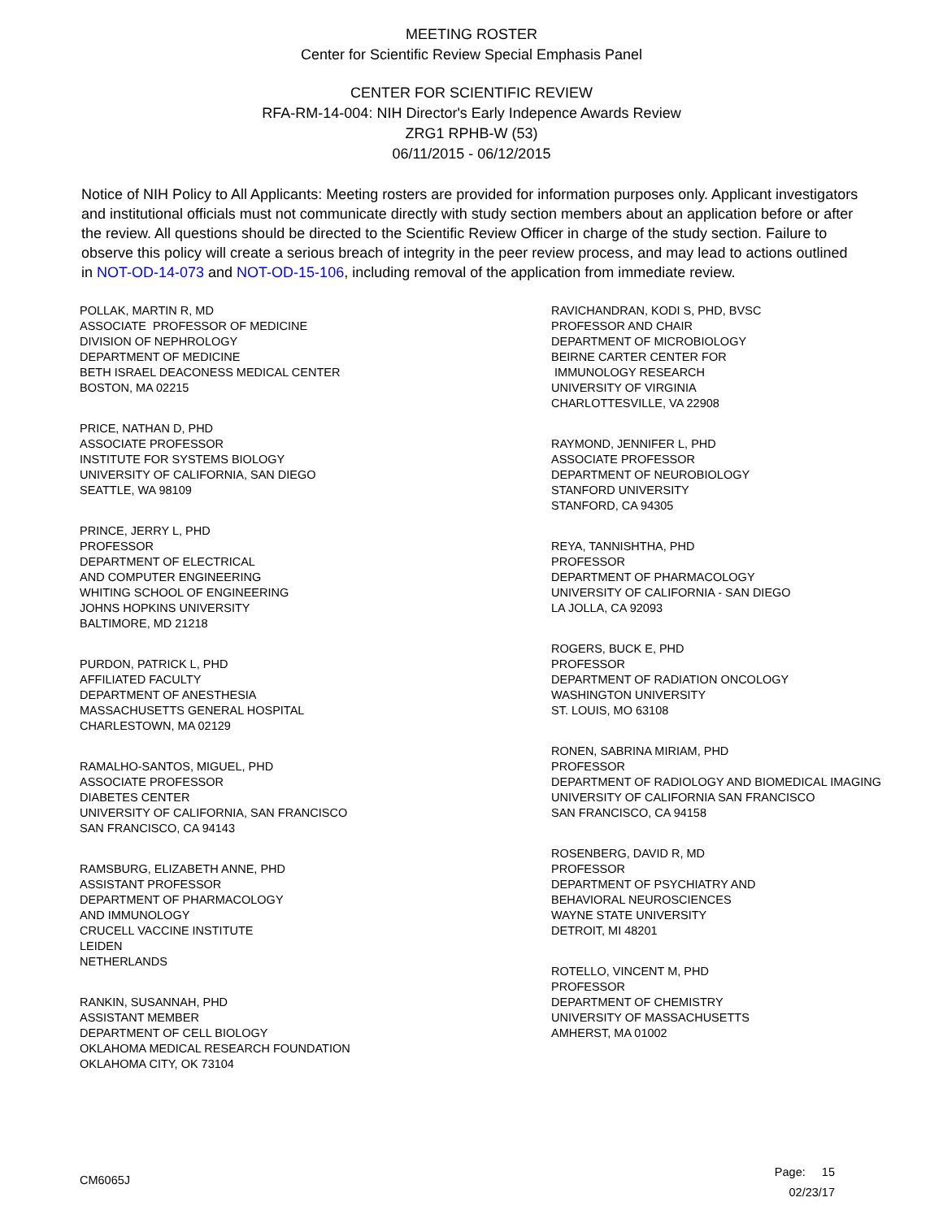MEETING ROSTER
Center for Scientific Review Special Emphasis Panel
CENTER FOR SCIENTIFIC REVIEW
RFA-RM-14-004: NIH Director's Early Indepence Awards Review
ZRG1 RPHB-W (53)
06/11/2015 - 06/12/2015
Notice of NIH Policy to All Applicants: Meeting rosters are provided for information purposes only. Applicant investigators and institutional officials must not communicate directly with study section members about an application before or after the review. All questions should be directed to the Scientific Review Officer in charge of the study section. Failure to observe this policy will create a serious breach of integrity in the peer review process, and may lead to actions outlined in NOT-OD-14-073 and NOT-OD-15-106, including removal of the application from immediate review.
POLLAK, MARTIN R, MD
ASSOCIATE PROFESSOR OF MEDICINE
DIVISION OF NEPHROLOGY
DEPARTMENT OF MEDICINE
BETH ISRAEL DEACONESS MEDICAL CENTER
BOSTON, MA 02215
PRICE, NATHAN D, PHD
ASSOCIATE PROFESSOR
INSTITUTE FOR SYSTEMS BIOLOGY
UNIVERSITY OF CALIFORNIA, SAN DIEGO
SEATTLE, WA 98109
PRINCE, JERRY L, PHD
PROFESSOR
DEPARTMENT OF ELECTRICAL
AND COMPUTER ENGINEERING
WHITING SCHOOL OF ENGINEERING
JOHNS HOPKINS UNIVERSITY
BALTIMORE, MD 21218
PURDON, PATRICK L, PHD
AFFILIATED FACULTY
DEPARTMENT OF ANESTHESIA
MASSACHUSETTS GENERAL HOSPITAL
CHARLESTOWN, MA 02129
RAMALHO-SANTOS, MIGUEL, PHD
ASSOCIATE PROFESSOR
DIABETES CENTER
UNIVERSITY OF CALIFORNIA, SAN FRANCISCO
SAN FRANCISCO, CA 94143
RAMSBURG, ELIZABETH ANNE, PHD
ASSISTANT PROFESSOR
DEPARTMENT OF PHARMACOLOGY
AND IMMUNOLOGY
CRUCELL VACCINE INSTITUTE
LEIDEN
NETHERLANDS
RANKIN, SUSANNAH, PHD
ASSISTANT MEMBER
DEPARTMENT OF CELL BIOLOGY
OKLAHOMA MEDICAL RESEARCH FOUNDATION
OKLAHOMA CITY, OK 73104
RAVICHANDRAN, KODI S, PHD, BVSC
PROFESSOR AND CHAIR
DEPARTMENT OF MICROBIOLOGY
BEIRNE CARTER CENTER FOR
IMMUNOLOGY RESEARCH
UNIVERSITY OF VIRGINIA
CHARLOTTESVILLE, VA 22908
RAYMOND, JENNIFER L, PHD
ASSOCIATE PROFESSOR
DEPARTMENT OF NEUROBIOLOGY
STANFORD UNIVERSITY
STANFORD, CA 94305
REYA, TANNISHTHA, PHD
PROFESSOR
DEPARTMENT OF PHARMACOLOGY
UNIVERSITY OF CALIFORNIA - SAN DIEGO
LA JOLLA, CA 92093
ROGERS, BUCK E, PHD
PROFESSOR
DEPARTMENT OF RADIATION ONCOLOGY
WASHINGTON UNIVERSITY
ST. LOUIS, MO 63108
RONEN, SABRINA MIRIAM, PHD
PROFESSOR
DEPARTMENT OF RADIOLOGY AND BIOMEDICAL IMAGING
UNIVERSITY OF CALIFORNIA SAN FRANCISCO
SAN FRANCISCO, CA 94158
ROSENBERG, DAVID R, MD
PROFESSOR
DEPARTMENT OF PSYCHIATRY AND
BEHAVIORAL NEUROSCIENCES
WAYNE STATE UNIVERSITY
DETROIT, MI 48201
ROTELLO, VINCENT M, PHD
PROFESSOR
DEPARTMENT OF CHEMISTRY
UNIVERSITY OF MASSACHUSETTS
AMHERST, MA 01002
CM6065J
Page: 15
02/23/17